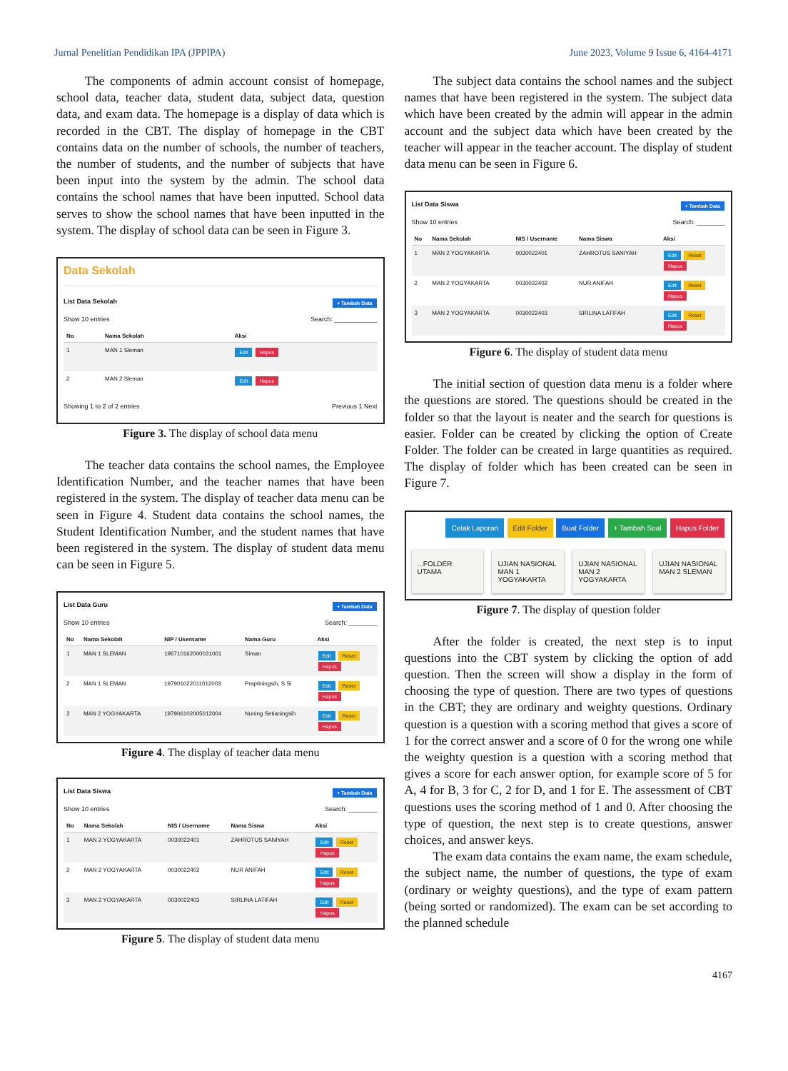Jurnal Penelitian Pendidikan IPA (JPPIPA) June 2023, Volume 9 Issue 6, 4164-4171
The components of admin account consist of homepage, school data, teacher data, student data, subject data, question data, and exam data. The homepage is a display of data which is recorded in the CBT. The display of homepage in the CBT contains data on the number of schools, the number of teachers, the number of students, and the number of subjects that have been input into the system by the admin. The school data contains the school names that have been inputted. School data serves to show the school names that have been inputted in the system. The display of school data can be seen in Figure 3.
Data Sekolah
List Data Sekolah + Tambah Data
Show 10 entries Search: ____________
| No | Nama Sekolah | Aksi |
| --- | --- | --- |
| 1 | MAN 1 Sleman | Edit Hapus |
| 2 | MAN 2 Sleman | Edit Hapus |
Showing 1 to 2 of 2 entries Previous 1 Next
Figure 3. The display of school data menu
The teacher data contains the school names, the Employee Identification Number, and the teacher names that have been registered in the system. The display of teacher data menu can be seen in Figure 4. Student data contains the school names, the Student Identification Number, and the student names that have been registered in the system. The display of student data menu can be seen in Figure 5.
List Data Guru + Tambah Data
Show 10 entries Search: ________
| No | Nama Sekolah | NIP / Username | Nama Guru | Aksi |
| --- | --- | --- | --- | --- |
| 1 | MAN 1 SLEMAN | 196710162000031001 | Siman | Edit Reset Hapus |
| 2 | MAN 1 SLEMAN | 197901022011012003 | Praptiningsih, S.Si | Edit Reset Hapus |
| 3 | MAN 2 YOGYAKARTA | 197906102005012004 | Nuning Setianingsih | Edit Reset Hapus |
Figure 4. The display of teacher data menu
List Data Siswa + Tambah Data
Show 10 entries Search: ________
| No | Nama Sekolah | NIS / Username | Nama Siswa | Aksi |
| --- | --- | --- | --- | --- |
| 1 | MAN 2 YOGYAKARTA | 0030022401 | ZAHROTUS SANIYAH | Edit Reset Hapus |
| 2 | MAN 2 YOGYAKARTA | 0030022402 | NUR ANIFAH | Edit Reset Hapus |
| 3 | MAN 2 YOGYAKARTA | 0030022403 | SIRLINA LATIFAH | Edit Reset Hapus |
Figure 5. The display of student data menu
The subject data contains the school names and the subject names that have been registered in the system. The subject data which have been created by the admin will appear in the admin account and the subject data which have been created by the teacher will appear in the teacher account. The display of student data menu can be seen in Figure 6.
List Data Siswa + Tambah Data
Show 10 entries Search: ________
| No | Nama Sekolah | NIS / Username | Nama Siswa | Aksi |
| --- | --- | --- | --- | --- |
| 1 | MAN 2 YOGYAKARTA | 0030022401 | ZAHROTUS SANIYAH | Edit Reset Hapus |
| 2 | MAN 2 YOGYAKARTA | 0030022402 | NUR ANIFAH | Edit Reset Hapus |
| 3 | MAN 2 YOGYAKARTA | 0030022403 | SIRLINA LATIFAH | Edit Reset Hapus |
Figure 6. The display of student data menu
The initial section of question data menu is a folder where the questions are stored. The questions should be created in the folder so that the layout is neater and the search for questions is easier. Folder can be created by clicking the option of Create Folder. The folder can be created in large quantities as required. The display of folder which has been created can be seen in Figure 7.
Cetak Laporan Edit Folder Buat Folder + Tambah Soal Hapus Folder
...FOLDER UTAMA UJIAN NASIONAL MAN 1 YOGYAKARTA
UJIAN NASIONAL MAN 2 YOGYAKARTA
UJIAN NASIONAL MAN 2 SLEMAN
Figure 7. The display of question folder
After the folder is created, the next step is to input questions into the CBT system by clicking the option of add question. Then the screen will show a display in the form of choosing the type of question. There are two types of questions in the CBT; they are ordinary and weighty questions. Ordinary question is a question with a scoring method that gives a score of 1 for the correct answer and a score of 0 for the wrong one while the weighty question is a question with a scoring method that gives a score for each answer option, for example score of 5 for A, 4 for B, 3 for C, 2 for D, and 1 for E. The assessment of CBT questions uses the scoring method of 1 and 0. After choosing the type of question, the next step is to create questions, answer choices, and answer keys.
The exam data contains the exam name, the exam schedule, the subject name, the number of questions, the type of exam (ordinary or weighty questions), and the type of exam pattern (being sorted or randomized). The exam can be set according to the planned schedule
4167